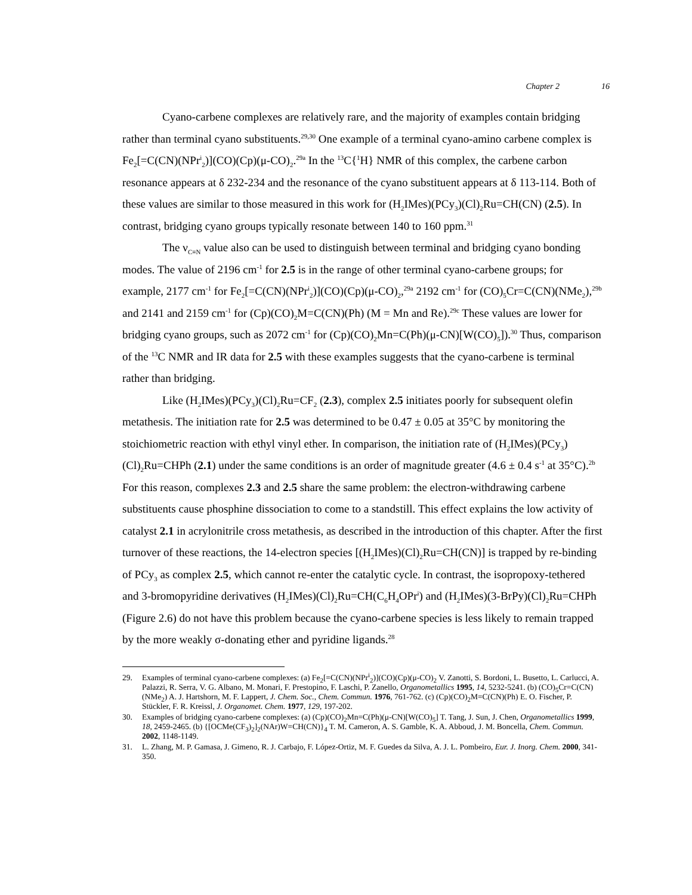Chapter 2 16
Cyano-carbene complexes are relatively rare, and the majority of examples contain bridging rather than terminal cyano substituents.<sup>29,30</sup> One example of a terminal cyano-amino carbene complex is Fe<sub>2</sub>[=C(CN)(NPr<sup>i</sup><sub>2</sub>)](CO)(Cp)(μ-CO)<sub>2</sub>.<sup>29a</sup> In the <sup>13</sup>C{<sup>1</sup>H} NMR of this complex, the carbene carbon resonance appears at δ 232-234 and the resonance of the cyano substituent appears at δ 113-114. Both of these values are similar to those measured in this work for (H<sub>2</sub>IMes)(PCy<sub>3</sub>)(Cl)<sub>2</sub>Ru=CH(CN) (2.5). In contrast, bridging cyano groups typically resonate between 140 to 160 ppm.<sup>31</sup>
The ν<sub>C≡N</sub> value also can be used to distinguish between terminal and bridging cyano bonding modes. The value of 2196 cm<sup>-1</sup> for 2.5 is in the range of other terminal cyano-carbene groups; for example, 2177 cm<sup>-1</sup> for Fe<sub>2</sub>[=C(CN)(NPr<sup>i</sup><sub>2</sub>)](CO)(Cp)(μ-CO)<sub>2</sub>,<sup>29a</sup> 2192 cm<sup>-1</sup> for (CO)<sub>5</sub>Cr=C(CN)(NMe<sub>2</sub>),<sup>29b</sup> and 2141 and 2159 cm<sup>-1</sup> for (Cp)(CO)<sub>2</sub>M=C(CN)(Ph) (M = Mn and Re).<sup>29c</sup> These values are lower for bridging cyano groups, such as 2072 cm<sup>-1</sup> for (Cp)(CO)<sub>2</sub>Mn=C(Ph)(μ-CN)[W(CO)<sub>5</sub>]).<sup>30</sup> Thus, comparison of the <sup>13</sup>C NMR and IR data for 2.5 with these examples suggests that the cyano-carbene is terminal rather than bridging.
Like (H<sub>2</sub>IMes)(PCy<sub>3</sub>)(Cl)<sub>2</sub>Ru=CF<sub>2</sub> (2.3), complex 2.5 initiates poorly for subsequent olefin metathesis. The initiation rate for 2.5 was determined to be 0.47 ± 0.05 at 35°C by monitoring the stoichiometric reaction with ethyl vinyl ether. In comparison, the initiation rate of (H<sub>2</sub>IMes)(PCy<sub>3</sub>)(Cl)<sub>2</sub>Ru=CHPh (2.1) under the same conditions is an order of magnitude greater (4.6 ± 0.4 s<sup>-1</sup> at 35°C).<sup>2b</sup> For this reason, complexes 2.3 and 2.5 share the same problem: the electron-withdrawing carbene substituents cause phosphine dissociation to come to a standstill. This effect explains the low activity of catalyst 2.1 in acrylonitrile cross metathesis, as described in the introduction of this chapter. After the first turnover of these reactions, the 14-electron species [(H<sub>2</sub>IMes)(Cl)<sub>2</sub>Ru=CH(CN)] is trapped by re-binding of PCy<sub>3</sub> as complex 2.5, which cannot re-enter the catalytic cycle. In contrast, the isopropoxy-tethered and 3-bromopyridine derivatives (H<sub>2</sub>IMes)(Cl)<sub>2</sub>Ru=CH(C<sub>6</sub>H<sub>4</sub>OPr<sup>i</sup>) and (H<sub>2</sub>IMes)(3-BrPy)(Cl)<sub>2</sub>Ru=CHPh (Figure 2.6) do not have this problem because the cyano-carbene species is less likely to remain trapped by the more weakly σ-donating ether and pyridine ligands.<sup>28</sup>
29. Examples of terminal cyano-carbene complexes: (a) Fe<sub>2</sub>[=C(CN)(NPr<sup>i</sup><sub>2</sub>)](CO)(Cp)(μ-CO)<sub>2</sub> V. Zanotti, S. Bordoni, L. Busetto, L. Carlucci, A. Palazzi, R. Serra, V. G. Albano, M. Monari, F. Prestopino, F. Laschi, P. Zanello, Organometallics 1995, 14, 5232-5241. (b) (CO)<sub>5</sub>Cr=C(CN)(NMe<sub>2</sub>) A. J. Hartshorn, M. F. Lappert, J. Chem. Soc., Chem. Commun. 1976, 761-762. (c) (Cp)(CO)<sub>2</sub>M=C(CN)(Ph) E. O. Fischer, P. Stückler, F. R. Kreissl, J. Organomet. Chem. 1977, 129, 197-202.
30. Examples of bridging cyano-carbene complexes: (a) (Cp)(CO)<sub>2</sub>Mn=C(Ph)(μ-CN)[W(CO)<sub>5</sub>] T. Tang, J. Sun, J. Chen, Organometallics 1999, 18, 2459-2465. (b) {[OCMe(CF<sub>3</sub>)<sub>2</sub>]<sub>2</sub>(NAr)W=CH(CN)}<sub>4</sub> T. M. Cameron, A. S. Gamble, K. A. Abboud, J. M. Boncella, Chem. Commun. 2002, 1148-1149.
31. L. Zhang, M. P. Gamasa, J. Gimeno, R. J. Carbajo, F. López-Ortiz, M. F. Guedes da Silva, A. J. L. Pombeiro, Eur. J. Inorg. Chem. 2000, 341-350.